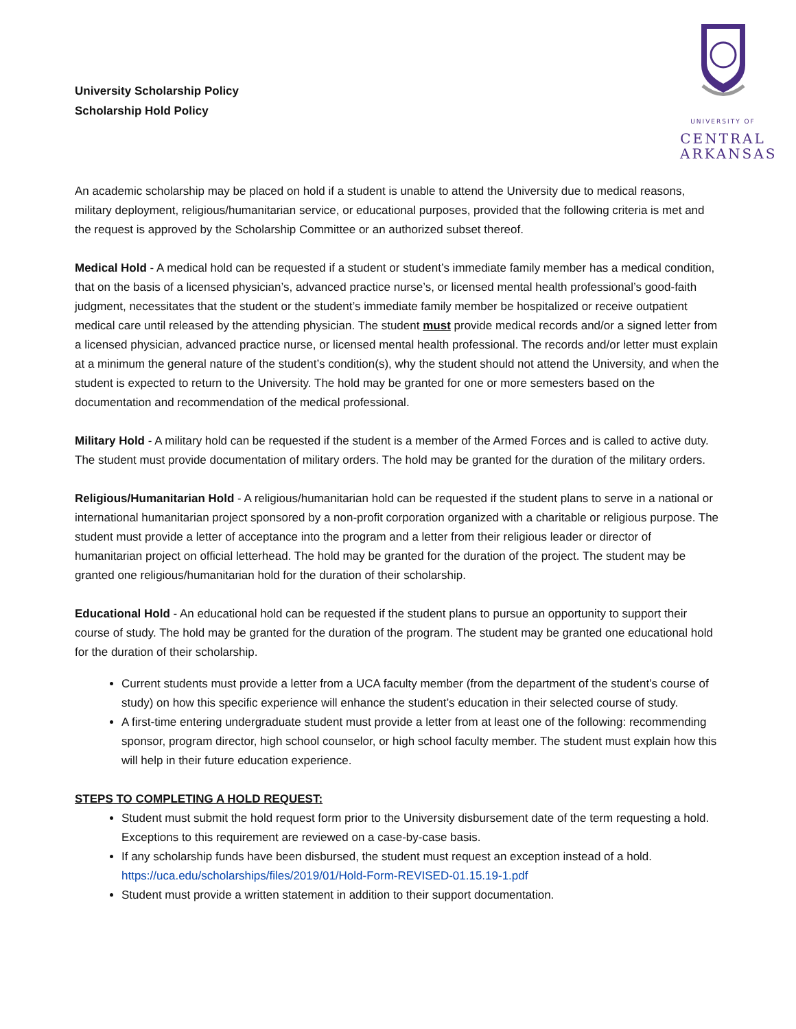University Scholarship Policy
Scholarship Hold Policy
UNIVERSITY OF
CENTRAL
ARKANSAS
An academic scholarship may be placed on hold if a student is unable to attend the University due to medical reasons, military deployment, religious/humanitarian service, or educational purposes, provided that the following criteria is met and the request is approved by the Scholarship Committee or an authorized subset thereof.
Medical Hold - A medical hold can be requested if a student or student’s immediate family member has a medical condition, that on the basis of a licensed physician’s, advanced practice nurse’s, or licensed mental health professional’s good-faith judgment, necessitates that the student or the student’s immediate family member be hospitalized or receive outpatient medical care until released by the attending physician. The student must provide medical records and/or a signed letter from a licensed physician, advanced practice nurse, or licensed mental health professional. The records and/or letter must explain at a minimum the general nature of the student’s condition(s), why the student should not attend the University, and when the student is expected to return to the University. The hold may be granted for one or more semesters based on the documentation and recommendation of the medical professional.
Military Hold - A military hold can be requested if the student is a member of the Armed Forces and is called to active duty. The student must provide documentation of military orders. The hold may be granted for the duration of the military orders.
Religious/Humanitarian Hold - A religious/humanitarian hold can be requested if the student plans to serve in a national or international humanitarian project sponsored by a non-profit corporation organized with a charitable or religious purpose. The student must provide a letter of acceptance into the program and a letter from their religious leader or director of humanitarian project on official letterhead. The hold may be granted for the duration of the project. The student may be granted one religious/humanitarian hold for the duration of their scholarship.
Educational Hold - An educational hold can be requested if the student plans to pursue an opportunity to support their course of study. The hold may be granted for the duration of the program. The student may be granted one educational hold for the duration of their scholarship.
Current students must provide a letter from a UCA faculty member (from the department of the student’s course of study) on how this specific experience will enhance the student’s education in their selected course of study.
A first-time entering undergraduate student must provide a letter from at least one of the following: recommending sponsor, program director, high school counselor, or high school faculty member. The student must explain how this will help in their future education experience.
STEPS TO COMPLETING A HOLD REQUEST:
Student must submit the hold request form prior to the University disbursement date of the term requesting a hold. Exceptions to this requirement are reviewed on a case-by-case basis.
If any scholarship funds have been disbursed, the student must request an exception instead of a hold. https://uca.edu/scholarships/files/2019/01/Hold-Form-REVISED-01.15.19-1.pdf
Student must provide a written statement in addition to their support documentation.